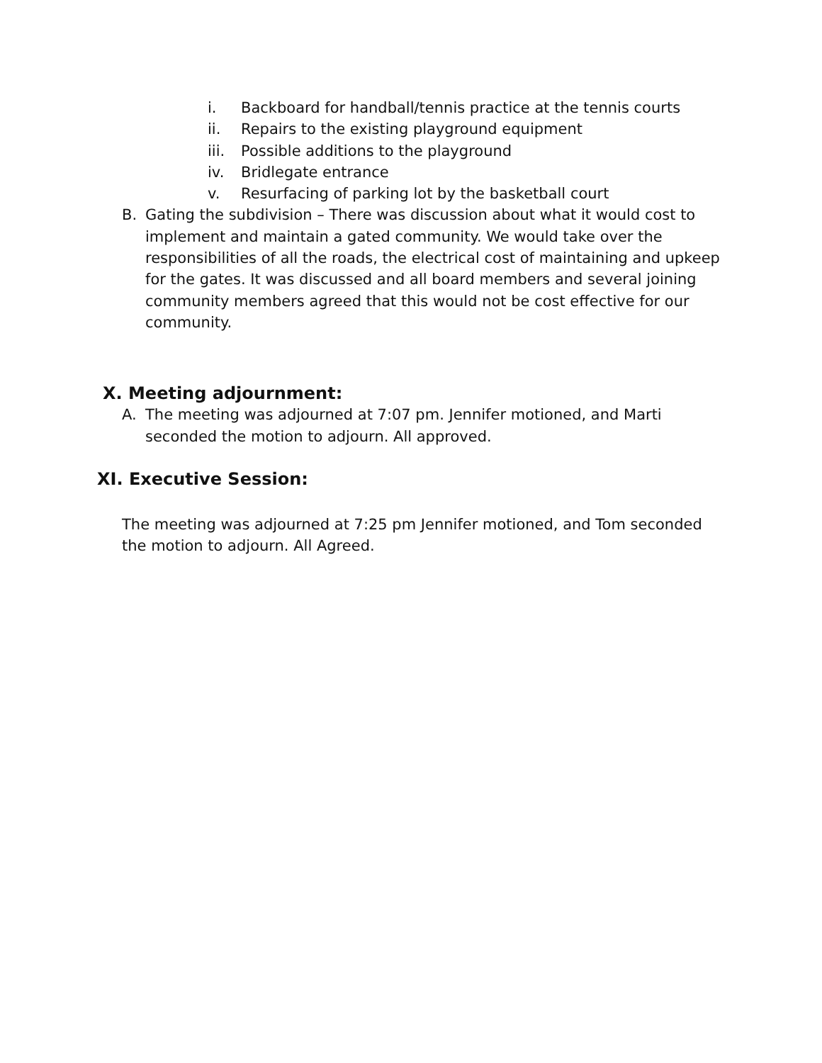i. Backboard for handball/tennis practice at the tennis courts
ii. Repairs to the existing playground equipment
iii. Possible additions to the playground
iv. Bridlegate entrance
v. Resurfacing of parking lot by the basketball court
B. Gating the subdivision – There was discussion about what it would cost to implement and maintain a gated community. We would take over the responsibilities of all the roads, the electrical cost of maintaining and upkeep for the gates. It was discussed and all board members and several joining community members agreed that this would not be cost effective for our community.
X. Meeting adjournment:
A. The meeting was adjourned at 7:07 pm. Jennifer motioned, and Marti seconded the motion to adjourn. All approved.
XI. Executive Session:
The meeting was adjourned at 7:25 pm Jennifer motioned, and Tom seconded the motion to adjourn. All Agreed.